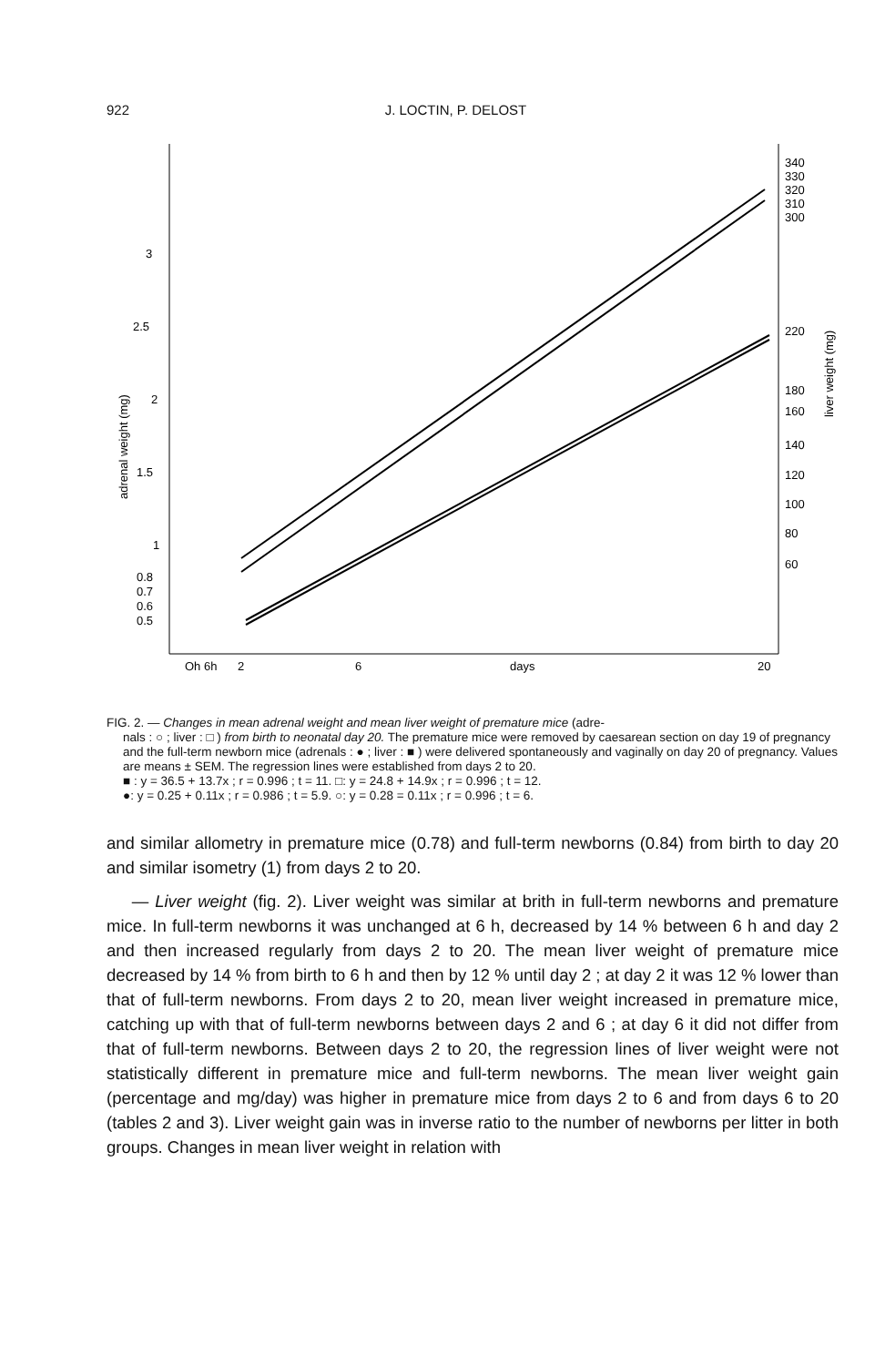922
J. LOCTIN, P. DELOST
3
2.5
2
1.5
1
0.8
0.7
0.6
0.5
340
330
320
310
300
220
180
160
140
120
100
80
60
adrenal weight (mg)
liver weight (mg)
Oh 6h
2
6
days
20
FIG. 2. — Changes in mean adrenal weight and mean liver weight of premature mice (adre-
nals : ○ ; liver : □ ) from birth to neonatal day 20. The premature mice were removed by caesarean section on day 19 of pregnancy and the full-term newborn mice (adrenals : ● ; liver : ■ ) were delivered spontaneously and vaginally on day 20 of pregnancy. Values are means ± SEM. The regression lines were established from days 2 to 20.
■ : y = 36.5 + 13.7x ; r = 0.996 ; t = 11. □: y = 24.8 + 14.9x ; r = 0.996 ; t = 12.
●: y = 0.25 + 0.11x ; r = 0.986 ; t = 5.9. ○: y = 0.28 = 0.11x ; r = 0.996 ; t = 6.
and similar allometry in premature mice (0.78) and full-term newborns (0.84) from birth to day 20 and similar isometry (1) from days 2 to 20.
— Liver weight (fig. 2). Liver weight was similar at brith in full-term newborns and premature mice. In full-term newborns it was unchanged at 6 h, decreased by 14 % between 6 h and day 2 and then increased regularly from days 2 to 20. The mean liver weight of premature mice decreased by 14 % from birth to 6 h and then by 12 % until day 2 ; at day 2 it was 12 % lower than that of full-term newborns. From days 2 to 20, mean liver weight increased in premature mice, catching up with that of full-term newborns between days 2 and 6 ; at day 6 it did not differ from that of full-term newborns. Between days 2 to 20, the regression lines of liver weight were not statistically different in premature mice and full-term newborns. The mean liver weight gain (percentage and mg/day) was higher in premature mice from days 2 to 6 and from days 6 to 20 (tables 2 and 3). Liver weight gain was in inverse ratio to the number of newborns per litter in both groups. Changes in mean liver weight in relation with